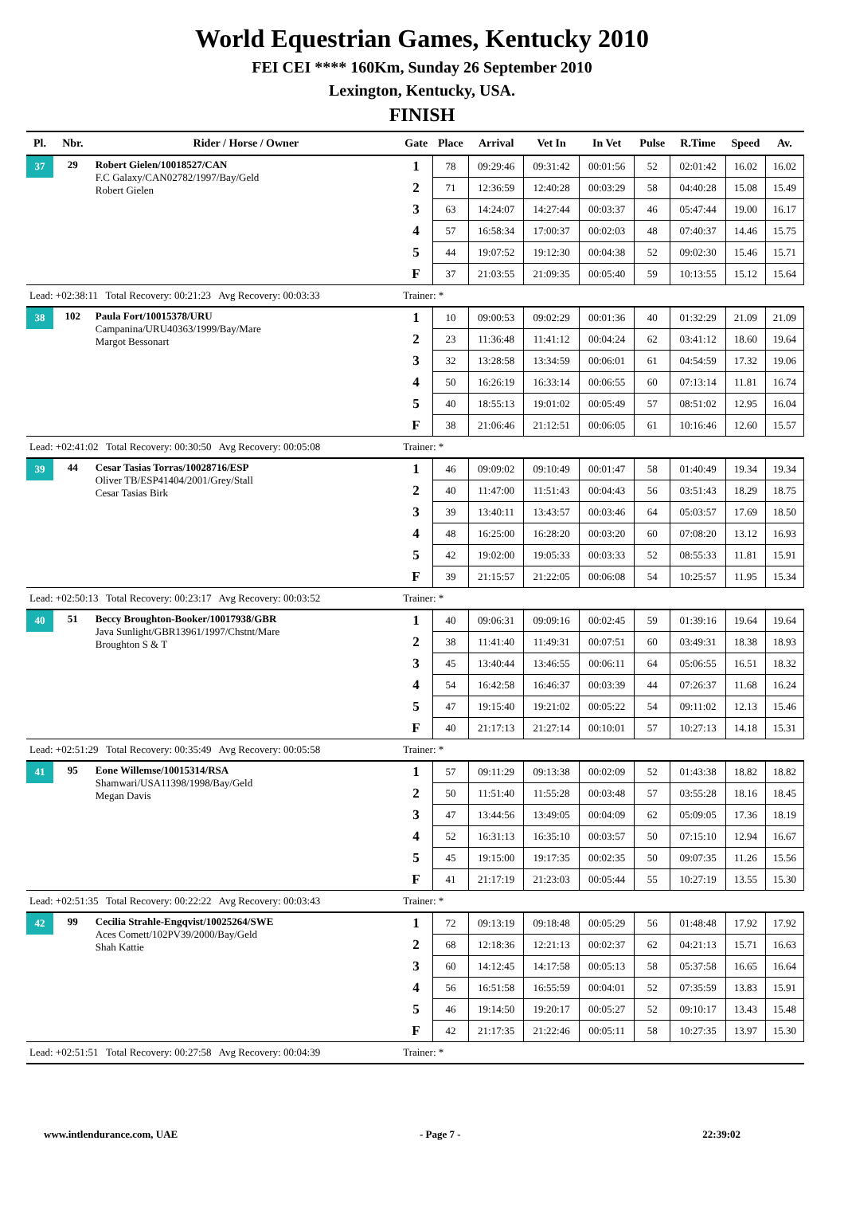World Equestrian Games, Kentucky 2010
FEI CEI **** 160Km, Sunday 26 September 2010
Lexington, Kentucky, USA.
FINISH
| Pl. | Nbr. | Rider / Horse / Owner | Gate | Place | Arrival | Vet In | In Vet | Pulse | R.Time | Speed | Av. |
| --- | --- | --- | --- | --- | --- | --- | --- | --- | --- | --- | --- |
| 37 | 29 | Robert Gielen/10018527/CAN F.C Galaxy/CAN02782/1997/Bay/Geld Robert Gielen | 1 | 78 | 09:29:46 | 09:31:42 | 00:01:56 | 52 | 02:01:42 | 16.02 | 16.02 |
| | | | 2 | 71 | 12:36:59 | 12:40:28 | 00:03:29 | 58 | 04:40:28 | 15.08 | 15.49 |
| | | | 3 | 63 | 14:24:07 | 14:27:44 | 00:03:37 | 46 | 05:47:44 | 19.00 | 16.17 |
| | | | 4 | 57 | 16:58:34 | 17:00:37 | 00:02:03 | 48 | 07:40:37 | 14.46 | 15.75 |
| | | | 5 | 44 | 19:07:52 | 19:12:30 | 00:04:38 | 52 | 09:02:30 | 15.46 | 15.71 |
| | | | F | 37 | 21:03:55 | 21:09:35 | 00:05:40 | 59 | 10:13:55 | 15.12 | 15.64 |
| Lead: +02:38:11 Total Recovery: 00:21:23 Avg Recovery: 00:03:33 | | | Trainer: * | | | | | | | | |
| 38 | 102 | Paula Fort/10015378/URU Campanina/URU40363/1999/Bay/Mare Margot Bessonart | 1 | 10 | 09:00:53 | 09:02:29 | 00:01:36 | 40 | 01:32:29 | 21.09 | 21.09 |
| | | | 2 | 23 | 11:36:48 | 11:41:12 | 00:04:24 | 62 | 03:41:12 | 18.60 | 19.64 |
| | | | 3 | 32 | 13:28:58 | 13:34:59 | 00:06:01 | 61 | 04:54:59 | 17.32 | 19.06 |
| | | | 4 | 50 | 16:26:19 | 16:33:14 | 00:06:55 | 60 | 07:13:14 | 11.81 | 16.74 |
| | | | 5 | 40 | 18:55:13 | 19:01:02 | 00:05:49 | 57 | 08:51:02 | 12.95 | 16.04 |
| | | | F | 38 | 21:06:46 | 21:12:51 | 00:06:05 | 61 | 10:16:46 | 12.60 | 15.57 |
| Lead: +02:41:02 Total Recovery: 00:30:50 Avg Recovery: 00:05:08 | | | Trainer: * | | | | | | | | |
| 39 | 44 | Cesar Tasias Torras/10028716/ESP Oliver TB/ESP41404/2001/Grey/Stall Cesar Tasias Birk | 1 | 46 | 09:09:02 | 09:10:49 | 00:01:47 | 58 | 01:40:49 | 19.34 | 19.34 |
| | | | 2 | 40 | 11:47:00 | 11:51:43 | 00:04:43 | 56 | 03:51:43 | 18.29 | 18.75 |
| | | | 3 | 39 | 13:40:11 | 13:43:57 | 00:03:46 | 64 | 05:03:57 | 17.69 | 18.50 |
| | | | 4 | 48 | 16:25:00 | 16:28:20 | 00:03:20 | 60 | 07:08:20 | 13.12 | 16.93 |
| | | | 5 | 42 | 19:02:00 | 19:05:33 | 00:03:33 | 52 | 08:55:33 | 11.81 | 15.91 |
| | | | F | 39 | 21:15:57 | 21:22:05 | 00:06:08 | 54 | 10:25:57 | 11.95 | 15.34 |
| Lead: +02:50:13 Total Recovery: 00:23:17 Avg Recovery: 00:03:52 | | | Trainer: * | | | | | | | | |
| 40 | 51 | Beccy Broughton-Booker/10017938/GBR Java Sunlight/GBR13961/1997/Chstnt/Mare Broughton S & T | 1 | 40 | 09:06:31 | 09:09:16 | 00:02:45 | 59 | 01:39:16 | 19.64 | 19.64 |
| | | | 2 | 38 | 11:41:40 | 11:49:31 | 00:07:51 | 60 | 03:49:31 | 18.38 | 18.93 |
| | | | 3 | 45 | 13:40:44 | 13:46:55 | 00:06:11 | 64 | 05:06:55 | 16.51 | 18.32 |
| | | | 4 | 54 | 16:42:58 | 16:46:37 | 00:03:39 | 44 | 07:26:37 | 11.68 | 16.24 |
| | | | 5 | 47 | 19:15:40 | 19:21:02 | 00:05:22 | 54 | 09:11:02 | 12.13 | 15.46 |
| | | | F | 40 | 21:17:13 | 21:27:14 | 00:10:01 | 57 | 10:27:13 | 14.18 | 15.31 |
| Lead: +02:51:29 Total Recovery: 00:35:49 Avg Recovery: 00:05:58 | | | Trainer: * | | | | | | | | |
| 41 | 95 | Eone Willemse/10015314/RSA Shamwari/USA11398/1998/Bay/Geld Megan Davis | 1 | 57 | 09:11:29 | 09:13:38 | 00:02:09 | 52 | 01:43:38 | 18.82 | 18.82 |
| | | | 2 | 50 | 11:51:40 | 11:55:28 | 00:03:48 | 57 | 03:55:28 | 18.16 | 18.45 |
| | | | 3 | 47 | 13:44:56 | 13:49:05 | 00:04:09 | 62 | 05:09:05 | 17.36 | 18.19 |
| | | | 4 | 52 | 16:31:13 | 16:35:10 | 00:03:57 | 50 | 07:15:10 | 12.94 | 16.67 |
| | | | 5 | 45 | 19:15:00 | 19:17:35 | 00:02:35 | 50 | 09:07:35 | 11.26 | 15.56 |
| | | | F | 41 | 21:17:19 | 21:23:03 | 00:05:44 | 55 | 10:27:19 | 13.55 | 15.30 |
| Lead: +02:51:35 Total Recovery: 00:22:22 Avg Recovery: 00:03:43 | | | Trainer: * | | | | | | | | |
| 42 | 99 | Cecilia Strahle-Engqvist/10025264/SWE Aces Comett/102PV39/2000/Bay/Geld Shah Kattie | 1 | 72 | 09:13:19 | 09:18:48 | 00:05:29 | 56 | 01:48:48 | 17.92 | 17.92 |
| | | | 2 | 68 | 12:18:36 | 12:21:13 | 00:02:37 | 62 | 04:21:13 | 15.71 | 16.63 |
| | | | 3 | 60 | 14:12:45 | 14:17:58 | 00:05:13 | 58 | 05:37:58 | 16.65 | 16.64 |
| | | | 4 | 56 | 16:51:58 | 16:55:59 | 00:04:01 | 52 | 07:35:59 | 13.83 | 15.91 |
| | | | 5 | 46 | 19:14:50 | 19:20:17 | 00:05:27 | 52 | 09:10:17 | 13.43 | 15.48 |
| | | | F | 42 | 21:17:35 | 21:22:46 | 00:05:11 | 58 | 10:27:35 | 13.97 | 15.30 |
| Lead: +02:51:51 Total Recovery: 00:27:58 Avg Recovery: 00:04:39 | | | Trainer: * | | | | | | | | |
www.intlendurance.com, UAE - Page 7 - 22:39:02